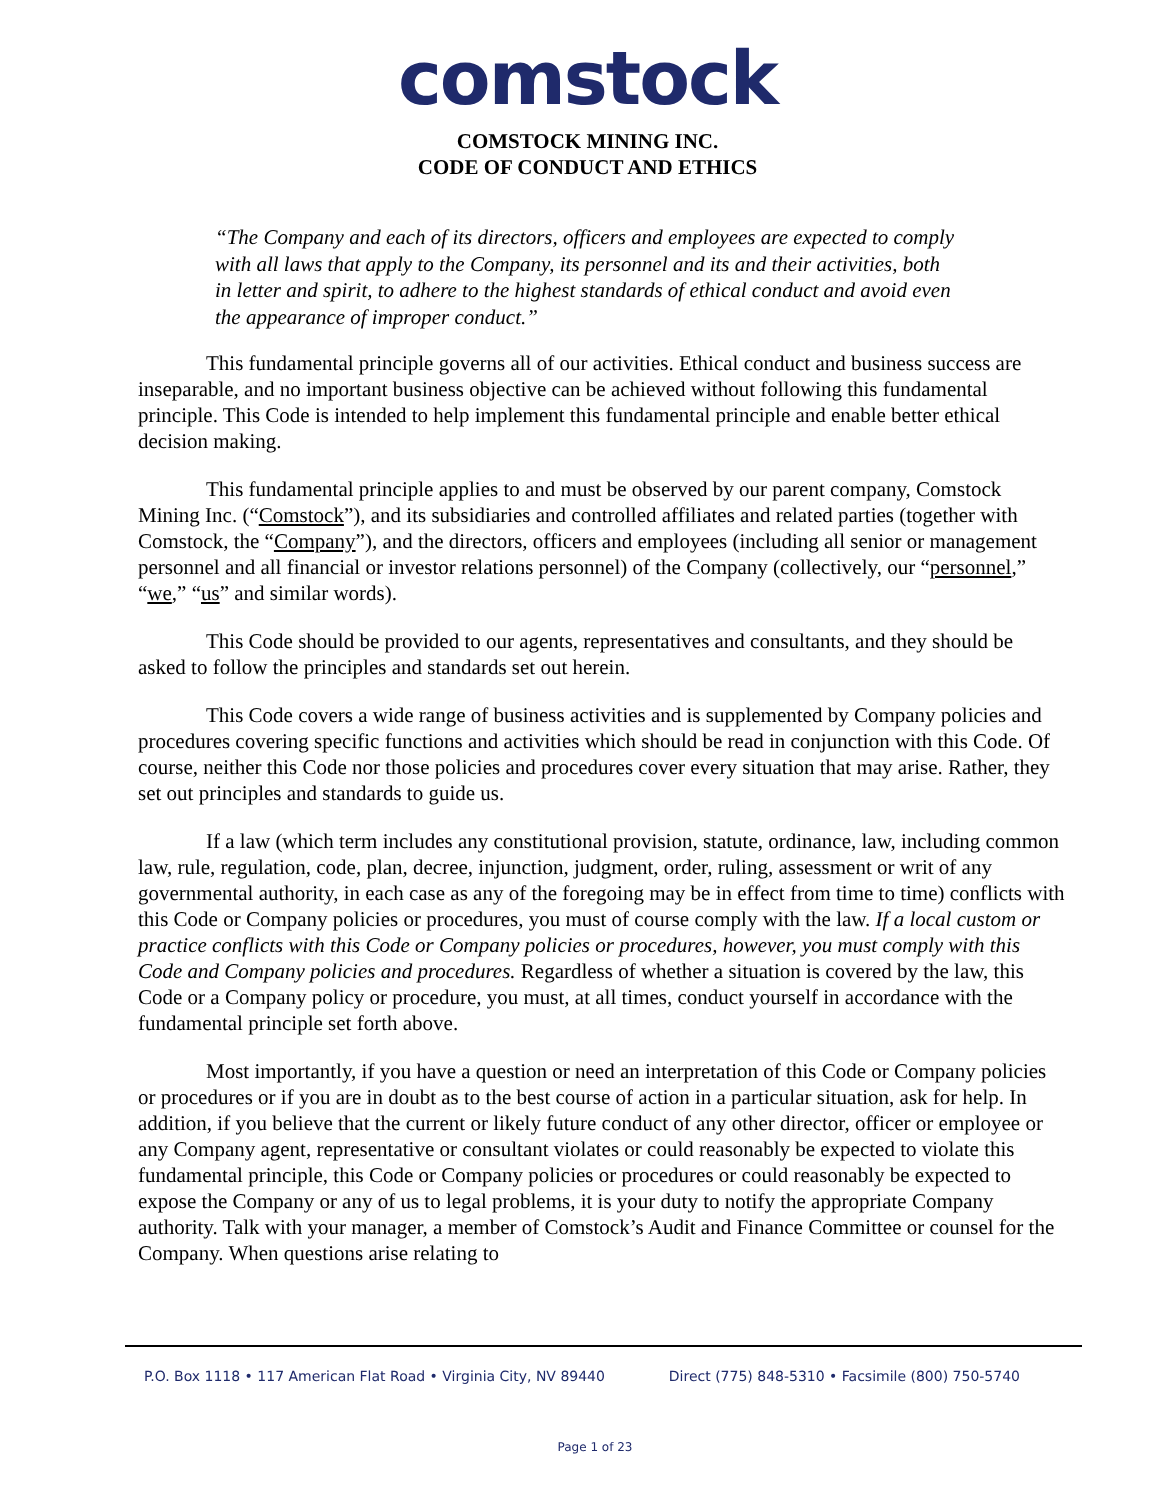comstock
COMSTOCK MINING INC.
CODE OF CONDUCT AND ETHICS
“The Company and each of its directors, officers and employees are expected to comply with all laws that apply to the Company, its personnel and its and their activities, both in letter and spirit, to adhere to the highest standards of ethical conduct and avoid even the appearance of improper conduct.”
This fundamental principle governs all of our activities. Ethical conduct and business success are inseparable, and no important business objective can be achieved without following this fundamental principle. This Code is intended to help implement this fundamental principle and enable better ethical decision making.
This fundamental principle applies to and must be observed by our parent company, Comstock Mining Inc. (“Comstock”), and its subsidiaries and controlled affiliates and related parties (together with Comstock, the “Company”), and the directors, officers and employees (including all senior or management personnel and all financial or investor relations personnel) of the Company (collectively, our “personnel,” “we,” “us” and similar words).
This Code should be provided to our agents, representatives and consultants, and they should be asked to follow the principles and standards set out herein.
This Code covers a wide range of business activities and is supplemented by Company policies and procedures covering specific functions and activities which should be read in conjunction with this Code. Of course, neither this Code nor those policies and procedures cover every situation that may arise. Rather, they set out principles and standards to guide us.
If a law (which term includes any constitutional provision, statute, ordinance, law, including common law, rule, regulation, code, plan, decree, injunction, judgment, order, ruling, assessment or writ of any governmental authority, in each case as any of the foregoing may be in effect from time to time) conflicts with this Code or Company policies or procedures, you must of course comply with the law. If a local custom or practice conflicts with this Code or Company policies or procedures, however, you must comply with this Code and Company policies and procedures. Regardless of whether a situation is covered by the law, this Code or a Company policy or procedure, you must, at all times, conduct yourself in accordance with the fundamental principle set forth above.
Most importantly, if you have a question or need an interpretation of this Code or Company policies or procedures or if you are in doubt as to the best course of action in a particular situation, ask for help. In addition, if you believe that the current or likely future conduct of any other director, officer or employee or any Company agent, representative or consultant violates or could reasonably be expected to violate this fundamental principle, this Code or Company policies or procedures or could reasonably be expected to expose the Company or any of us to legal problems, it is your duty to notify the appropriate Company authority. Talk with your manager, a member of Comstock’s Audit and Finance Committee or counsel for the Company. When questions arise relating to
P.O. Box 1118 • 117 American Flat Road • Virginia City, NV 89440 Direct (775) 848-5310 • Facsimile (800) 750-5740
Page 1 of 23